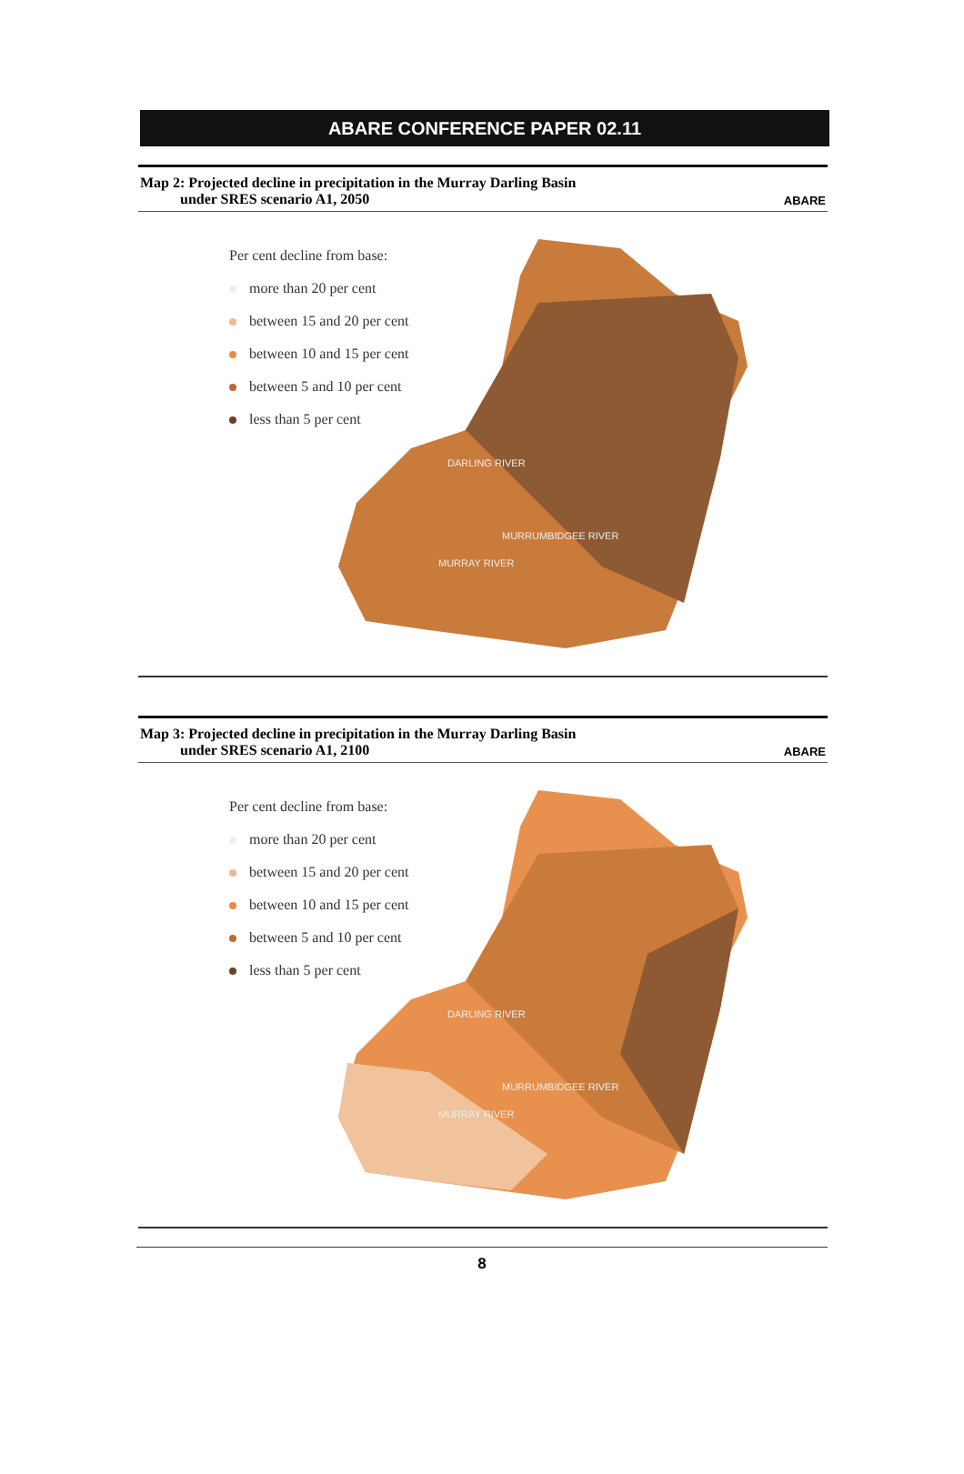ABARE CONFERENCE PAPER 02.11
Map 2: Projected decline in precipitation in the Murray Darling Basin
under SRES scenario A1, 2050
ABARE
DARLING RIVER
MURRUMBIDGEE RIVER
MURRAY RIVER
Per cent decline from base:
more than 20 per cent
between 15 and 20 per cent
between 10 and 15 per cent
between 5 and 10 per cent
less than 5 per cent
Map 3: Projected decline in precipitation in the Murray Darling Basin
under SRES scenario A1, 2100
ABARE
DARLING RIVER
MURRUMBIDGEE RIVER
MURRAY RIVER
Per cent decline from base:
more than 20 per cent
between 15 and 20 per cent
between 10 and 15 per cent
between 5 and 10 per cent
less than 5 per cent
8